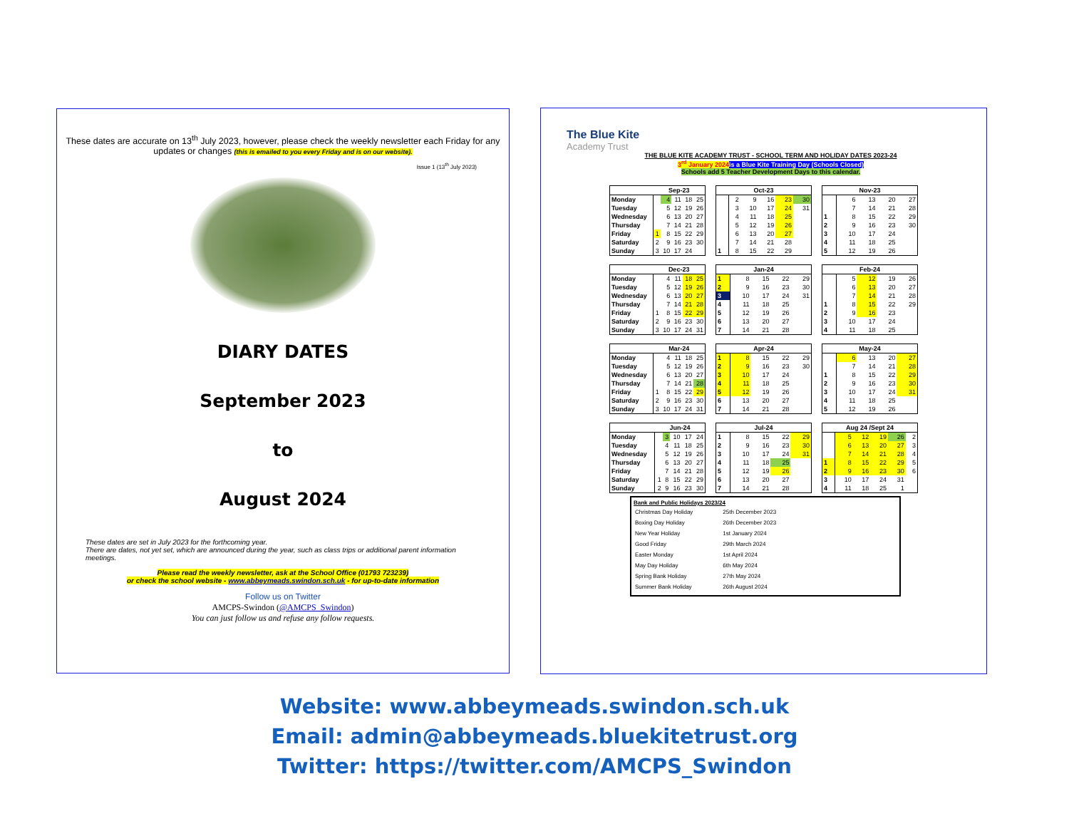These dates are accurate on 13<sup>th</sup> July 2023, however, please check the weekly newsletter each Friday for any updates or changes (this is emailed to you every Friday and is on our website).
Issue 1 (13<sup>th</sup> July 2023)
DIARY DATES
September 2023
to
August 2024
These dates are set in July 2023 for the forthcoming year.
There are dates, not yet set, which are announced during the year, such as class trips or additional parent information meetings.
Please read the weekly newsletter, ask at the School Office (01793 723239)
or check the school website - www.abbeymeads.swindon.sch.uk - for up-to-date information
Follow us on Twitter
AMCPS-Swindon (@AMCPS_Swindon)
You can just follow us and refuse any follow requests.
The Blue Kite
Academy Trust
THE BLUE KITE ACADEMY TRUST - SCHOOL TERM AND HOLIDAY DATES 2023-24
3<sup>rd</sup> January 2024 is a Blue Kite Training Day (Schools Closed)
Schools add 5 Teacher Development Days to this calendar.
| | Sep-23 | | | | |
| --- | --- | --- | --- | --- | --- |
| Monday | | 4 | 11 | 18 | 25 |
| Tuesday | | 5 | 12 | 19 | 26 |
| Wednesday | | 6 | 13 | 20 | 27 |
| Thursday | | 7 | 14 | 21 | 28 |
| Friday | 1 | 8 | 15 | 22 | 29 |
| Saturday | 2 | 9 | 16 | 23 | 30 |
| Sunday | 3 | 10 | 17 | 24 | |
| Oct-23 | | | | | |
| --- | --- | --- | --- | --- | --- |
| | 2 | 9 | 16 | 23 | 30 |
| | 3 | 10 | 17 | 24 | 31 |
| | 4 | 11 | 18 | 25 | |
| | 5 | 12 | 19 | 26 | |
| | 6 | 13 | 20 | 27 | |
| | 7 | 14 | 21 | 28 | |
| 1 | 8 | 15 | 22 | 29 | |
| Nov-23 | | | | |
| --- | --- | --- | --- | --- |
| | 6 | 13 | 20 | 27 |
| | 7 | 14 | 21 | 28 |
| 1 | 8 | 15 | 22 | 29 |
| 2 | 9 | 16 | 23 | 30 |
| 3 | 10 | 17 | 24 | |
| 4 | 11 | 18 | 25 | |
| 5 | 12 | 19 | 26 | |
| | Dec-23 | | | | |
| --- | --- | --- | --- | --- | --- |
| Monday | | 4 | 11 | 18 | 25 |
| Tuesday | | 5 | 12 | 19 | 26 |
| Wednesday | | 6 | 13 | 20 | 27 |
| Thursday | | 7 | 14 | 21 | 28 |
| Friday | 1 | 8 | 15 | 22 | 29 |
| Saturday | 2 | 9 | 16 | 23 | 30 |
| Sunday | 3 | 10 | 17 | 24 | 31 |
| Jan-24 | | | | |
| --- | --- | --- | --- | --- |
| 1 | 8 | 15 | 22 | 29 |
| 2 | 9 | 16 | 23 | 30 |
| 3 | 10 | 17 | 24 | 31 |
| 4 | 11 | 18 | 25 | |
| 5 | 12 | 19 | 26 | |
| 6 | 13 | 20 | 27 | |
| 7 | 14 | 21 | 28 | |
| Feb-24 | | | | |
| --- | --- | --- | --- | --- |
| | 5 | 12 | 19 | 26 |
| | 6 | 13 | 20 | 27 |
| | 7 | 14 | 21 | 28 |
| 1 | 8 | 15 | 22 | 29 |
| 2 | 9 | 16 | 23 | |
| 3 | 10 | 17 | 24 | |
| 4 | 11 | 18 | 25 | |
| | Mar-24 | | | | |
| --- | --- | --- | --- | --- | --- |
| Monday | | 4 | 11 | 18 | 25 |
| Tuesday | | 5 | 12 | 19 | 26 |
| Wednesday | | 6 | 13 | 20 | 27 |
| Thursday | | 7 | 14 | 21 | 28 |
| Friday | 1 | 8 | 15 | 22 | 29 |
| Saturday | 2 | 9 | 16 | 23 | 30 |
| Sunday | 3 | 10 | 17 | 24 | 31 |
| Apr-24 | | | | |
| --- | --- | --- | --- | --- |
| 1 | 8 | 15 | 22 | 29 |
| 2 | 9 | 16 | 23 | 30 |
| 3 | 10 | 17 | 24 | |
| 4 | 11 | 18 | 25 | |
| 5 | 12 | 19 | 26 | |
| 6 | 13 | 20 | 27 | |
| 7 | 14 | 21 | 28 | |
| May-24 | | | | |
| --- | --- | --- | --- | --- |
| | 6 | 13 | 20 | 27 |
| | 7 | 14 | 21 | 28 |
| 1 | 8 | 15 | 22 | 29 |
| 2 | 9 | 16 | 23 | 30 |
| 3 | 10 | 17 | 24 | 31 |
| 4 | 11 | 18 | 25 | |
| 5 | 12 | 19 | 26 | |
| | Jun-24 | | | | |
| --- | --- | --- | --- | --- | --- |
| Monday | | 3 | 10 | 17 | 24 |
| Tuesday | | 4 | 11 | 18 | 25 |
| Wednesday | | 5 | 12 | 19 | 26 |
| Thursday | | 6 | 13 | 20 | 27 |
| Friday | | 7 | 14 | 21 | 28 |
| Saturday | 1 | 8 | 15 | 22 | 29 |
| Sunday | 2 | 9 | 16 | 23 | 30 |
| Jul-24 | | | | |
| --- | --- | --- | --- | --- |
| 1 | 8 | 15 | 22 | 29 |
| 2 | 9 | 16 | 23 | 30 |
| 3 | 10 | 17 | 24 | 31 |
| 4 | 11 | 18 | 25 | |
| 5 | 12 | 19 | 26 | |
| 6 | 13 | 20 | 27 | |
| 7 | 14 | 21 | 28 | |
| Aug 24 /Sept 24 | | | | | |
| --- | --- | --- | --- | --- | --- |
| | 5 | 12 | 19 | 26 | 2 |
| | 6 | 13 | 20 | 27 | 3 |
| | 7 | 14 | 21 | 28 | 4 |
| 1 | 8 | 15 | 22 | 29 | 5 |
| 2 | 9 | 16 | 23 | 30 | 6 |
| 3 | 10 | 17 | 24 | 31 | |
| 4 | 11 | 18 | 25 | 1 | |
Bank and Public Holidays 2023/24
| Christmas Day Holiday | 25th December 2023 |
| Boxing Day Holiday | 26th December 2023 |
| New Year Holiday | 1st January 2024 |
| Good Friday | 29th March 2024 |
| Easter Monday | 1st April 2024 |
| May Day Holiday | 6th May 2024 |
| Spring Bank Holiday | 27th May 2024 |
| Summer Bank Holiday | 26th August 2024 |
Website: www.abbeymeads.swindon.sch.uk
Email: admin@abbeymeads.bluekitetrust.org
Twitter: https://twitter.com/AMCPS_Swindon